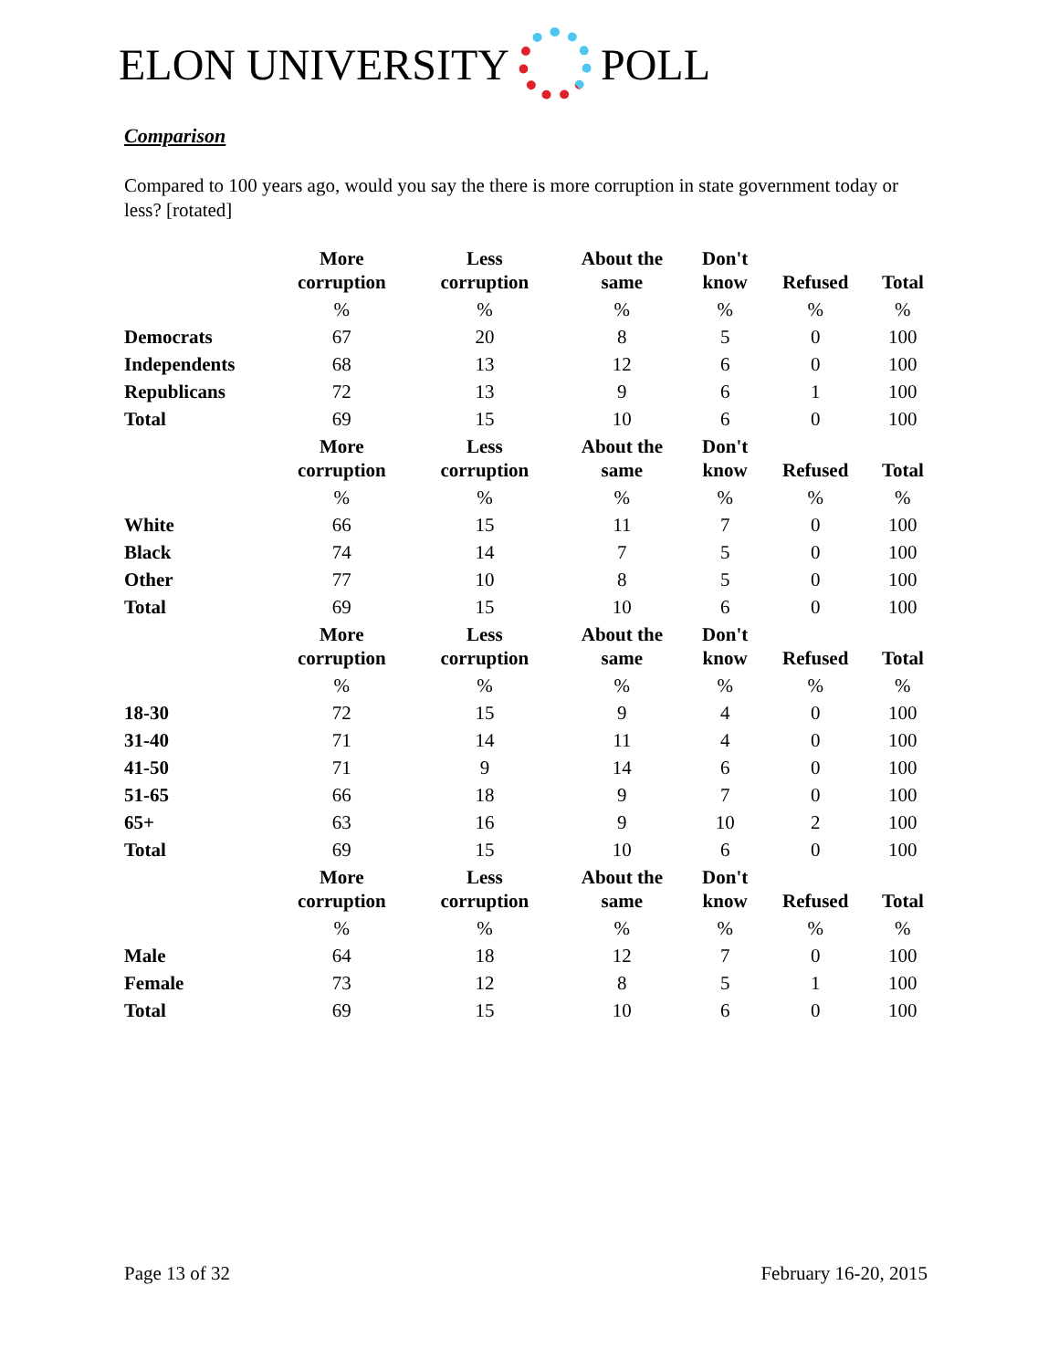ELON UNIVERSITY POLL
Comparison
Compared to 100 years ago, would you say the there is more corruption in state government today or less? [rotated]
| | More corruption | Less corruption | About the same | Don't know | Refused | Total |
| --- | --- | --- | --- | --- | --- | --- |
| | % | % | % | % | % | % |
| Democrats | 67 | 20 | 8 | 5 | 0 | 100 |
| Independents | 68 | 13 | 12 | 6 | 0 | 100 |
| Republicans | 72 | 13 | 9 | 6 | 1 | 100 |
| Total | 69 | 15 | 10 | 6 | 0 | 100 |
| | More corruption | Less corruption | About the same | Don't know | Refused | Total |
| | % | % | % | % | % | % |
| White | 66 | 15 | 11 | 7 | 0 | 100 |
| Black | 74 | 14 | 7 | 5 | 0 | 100 |
| Other | 77 | 10 | 8 | 5 | 0 | 100 |
| Total | 69 | 15 | 10 | 6 | 0 | 100 |
| | More corruption | Less corruption | About the same | Don't know | Refused | Total |
| | % | % | % | % | % | % |
| 18-30 | 72 | 15 | 9 | 4 | 0 | 100 |
| 31-40 | 71 | 14 | 11 | 4 | 0 | 100 |
| 41-50 | 71 | 9 | 14 | 6 | 0 | 100 |
| 51-65 | 66 | 18 | 9 | 7 | 0 | 100 |
| 65+ | 63 | 16 | 9 | 10 | 2 | 100 |
| Total | 69 | 15 | 10 | 6 | 0 | 100 |
| | More corruption | Less corruption | About the same | Don't know | Refused | Total |
| | % | % | % | % | % | % |
| Male | 64 | 18 | 12 | 7 | 0 | 100 |
| Female | 73 | 12 | 8 | 5 | 1 | 100 |
| Total | 69 | 15 | 10 | 6 | 0 | 100 |
Page 13 of 32 February 16-20, 2015